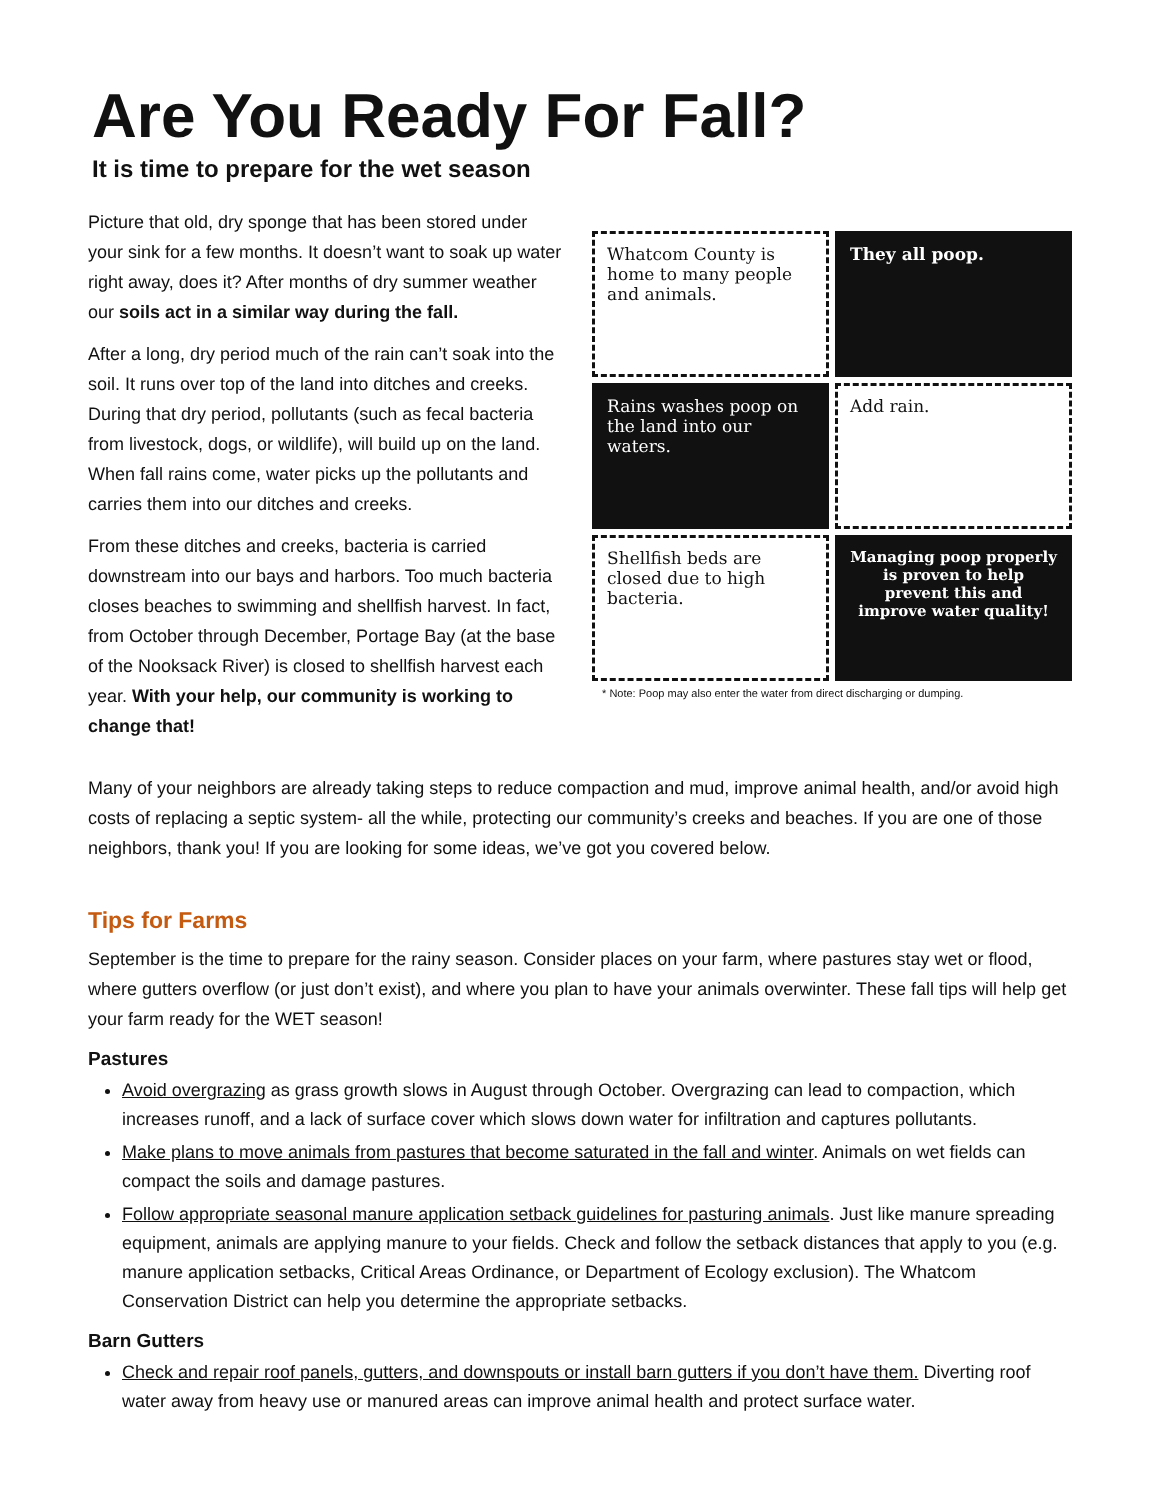Are You Ready For Fall?
It is time to prepare for the wet season
Picture that old, dry sponge that has been stored under your sink for a few months. It doesn’t want to soak up water right away, does it? After months of dry summer weather our soils act in a similar way during the fall.
After a long, dry period much of the rain can’t soak into the soil. It runs over top of the land into ditches and creeks. During that dry period, pollutants (such as fecal bacteria from livestock, dogs, or wildlife), will build up on the land. When fall rains come, water picks up the pollutants and carries them into our ditches and creeks.
From these ditches and creeks, bacteria is carried downstream into our bays and harbors. Too much bacteria closes beaches to swimming and shellfish harvest. In fact, from October through December, Portage Bay (at the base of the Nooksack River) is closed to shellfish harvest each year. With your help, our community is working to change that!
Whatcom County is home to many people and animals.
They all poop.
Rains washes poop on the land into our waters.
Add rain.
Shellfish beds are closed due to high bacteria.
Managing poop properly is proven to help prevent this and improve water quality!
* Note: Poop may also enter the water from direct discharging or dumping.
Many of your neighbors are already taking steps to reduce compaction and mud, improve animal health, and/or avoid high costs of replacing a septic system- all the while, protecting our community’s creeks and beaches. If you are one of those neighbors, thank you! If you are looking for some ideas, we’ve got you covered below.
Tips for Farms
September is the time to prepare for the rainy season. Consider places on your farm, where pastures stay wet or flood, where gutters overflow (or just don’t exist), and where you plan to have your animals overwinter. These fall tips will help get your farm ready for the WET season!
Pastures
Avoid overgrazing as grass growth slows in August through October. Overgrazing can lead to compaction, which increases runoff, and a lack of surface cover which slows down water for infiltration and captures pollutants.
Make plans to move animals from pastures that become saturated in the fall and winter. Animals on wet fields can compact the soils and damage pastures.
Follow appropriate seasonal manure application setback guidelines for pasturing animals. Just like manure spreading equipment, animals are applying manure to your fields. Check and follow the setback distances that apply to you (e.g. manure application setbacks, Critical Areas Ordinance, or Department of Ecology exclusion). The Whatcom Conservation District can help you determine the appropriate setbacks.
Barn Gutters
Check and repair roof panels, gutters, and downspouts or install barn gutters if you don’t have them. Diverting roof water away from heavy use or manured areas can improve animal health and protect surface water.